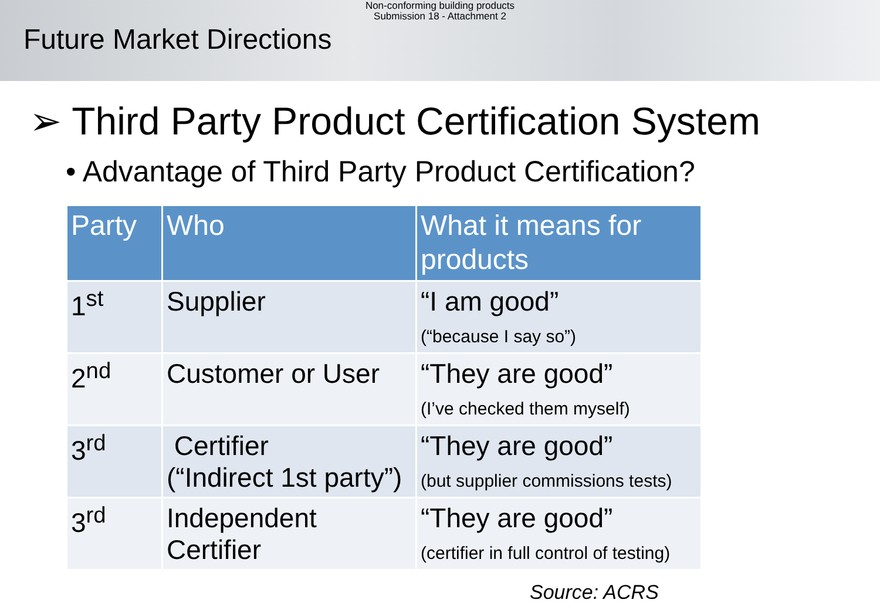Non-conforming building products
Submission 18 - Attachment 2
Future Market Directions
➢ Third Party Product Certification System
• Advantage of Third Party Product Certification?
| Party | Who | What it means for products |
| --- | --- | --- |
| 1<sup>st</sup> | Supplier | “I am good” (“because I say so”) |
| 2<sup>nd</sup> | Customer or User | “They are good” (I’ve checked them myself) |
| 3<sup>rd</sup> | Certifier (“Indirect 1st party”) | “They are good” (but supplier commissions tests) |
| 3<sup>rd</sup> | Independent Certifier | “They are good” (certifier in full control of testing) |
Source: ACRS